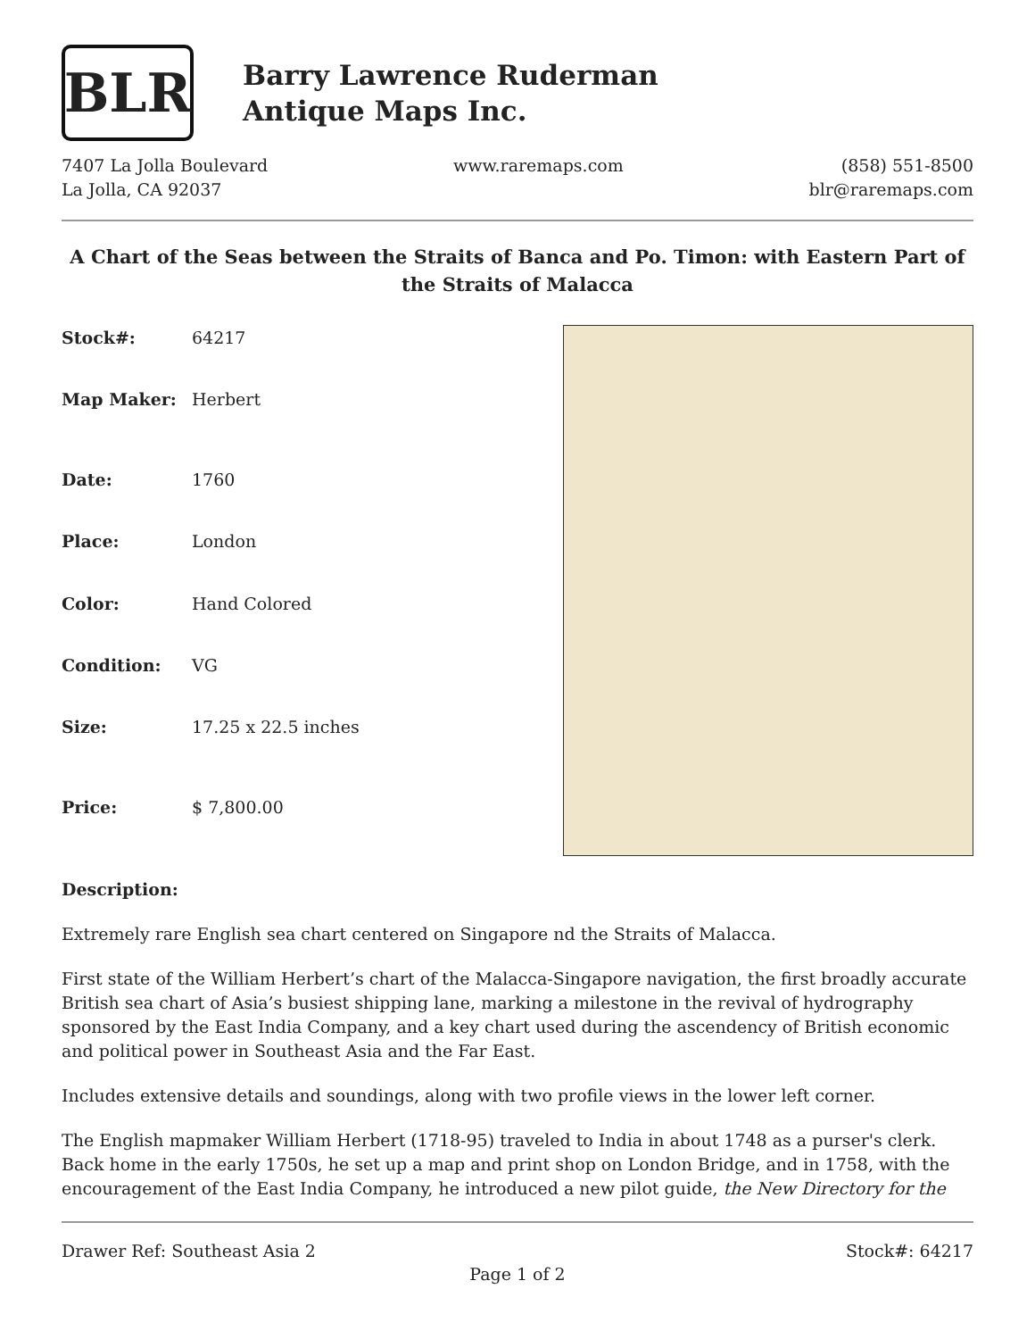BLR
Barry Lawrence Ruderman
Antique Maps Inc.
7407 La Jolla Boulevard
La Jolla, CA 92037
www.raremaps.com (858) 551-8500
blr@raremaps.com
A Chart of the Seas between the Straits of Banca and Po. Timon: with Eastern Part of the Straits of Malacca
| Stock#: | 64217 |
| Map Maker: | Herbert |
| Date: | 1760 |
| Place: | London |
| Color: | Hand Colored |
| Condition: | VG |
| Size: | 17.25 x 22.5 inches |
| Price: | $ 7,800.00 |
Description:
Extremely rare English sea chart centered on Singapore nd the Straits of Malacca.
First state of the William Herbert’s chart of the Malacca-Singapore navigation, the first broadly accurate British sea chart of Asia’s busiest shipping lane, marking a milestone in the revival of hydrography sponsored by the East India Company, and a key chart used during the ascendency of British economic and political power in Southeast Asia and the Far East.
Includes extensive details and soundings, along with two profile views in the lower left corner.
The English mapmaker William Herbert (1718-95) traveled to India in about 1748 as a purser's clerk. Back home in the early 1750s, he set up a map and print shop on London Bridge, and in 1758, with the encouragement of the East India Company, he introduced a new pilot guide, the New Directory for the
Drawer Ref: Southeast Asia 2 Stock#: 64217
Page 1 of 2